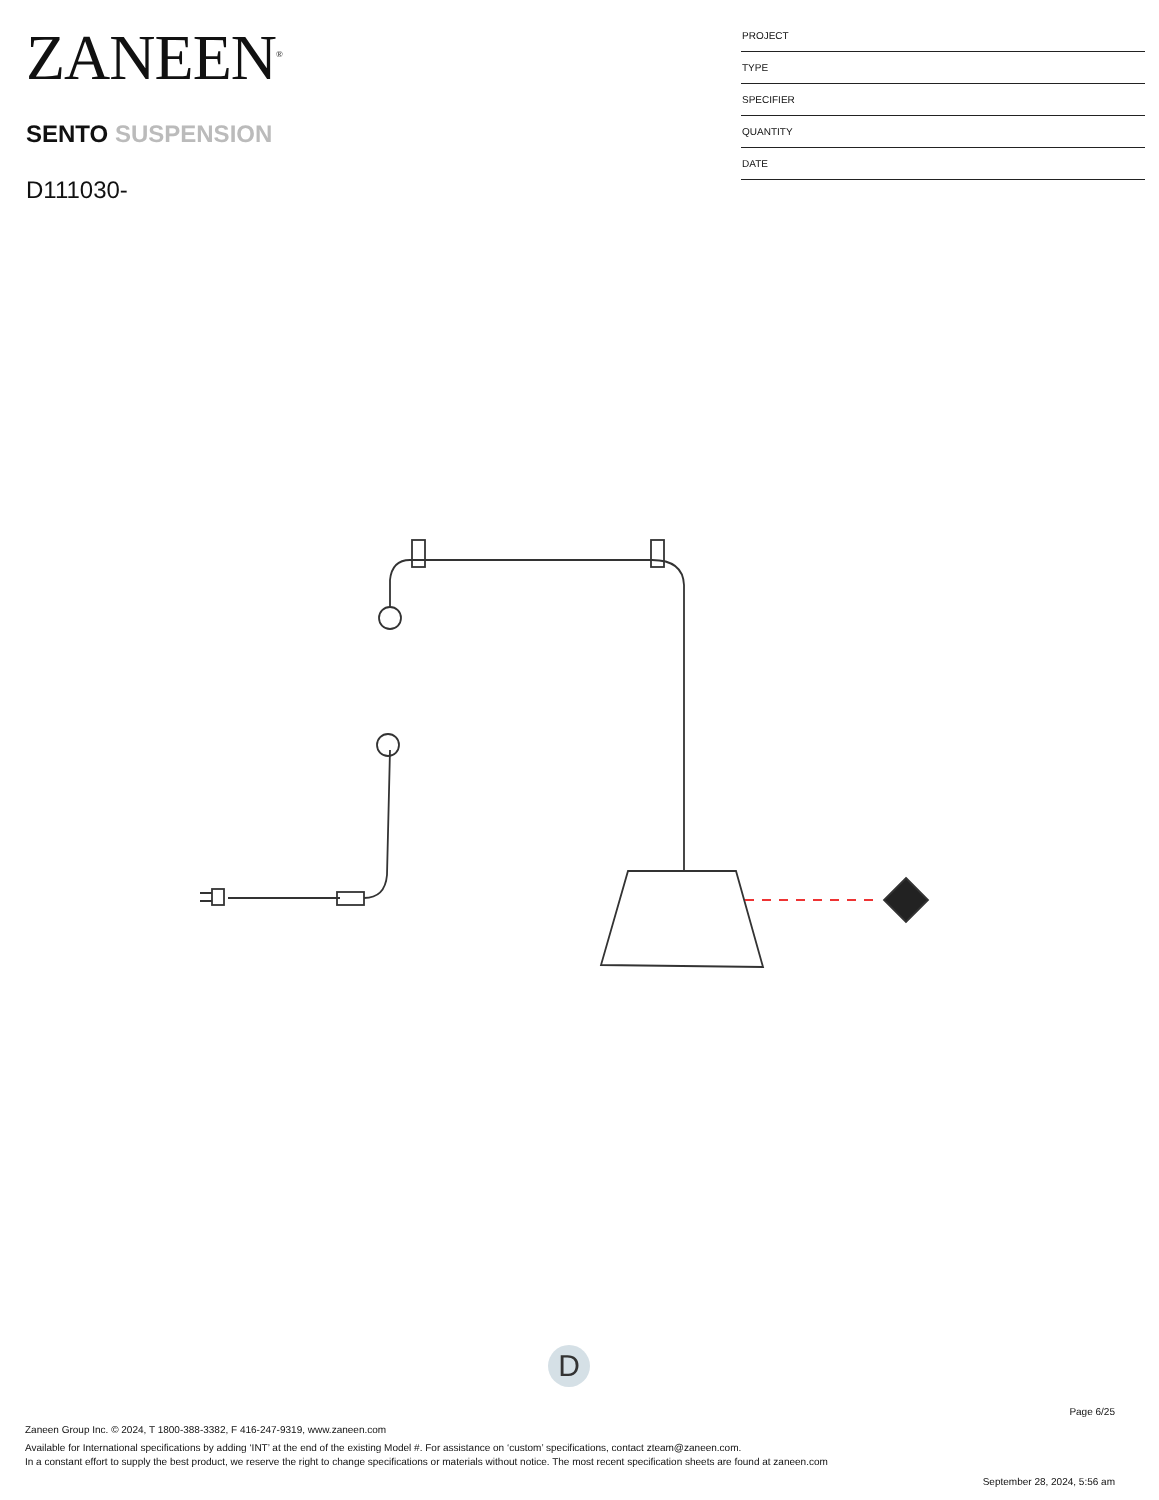ZANEEN<sup>®</sup>
SENTO SUSPENSION
D111030-
PROJECT
TYPE
SPECIFIER
QUANTITY
DATE
D
Page 6/25
Zaneen Group Inc. © 2024, T 1800-388-3382, F 416-247-9319, www.zaneen.com
Available for International specifications by adding ‘INT’ at the end of the existing Model #. For assistance on ‘custom’ specifications, contact zteam@zaneen.com.
In a constant effort to supply the best product, we reserve the right to change specifications or materials without notice. The most recent specification sheets are found at zaneen.com
September 28, 2024, 5:56 am